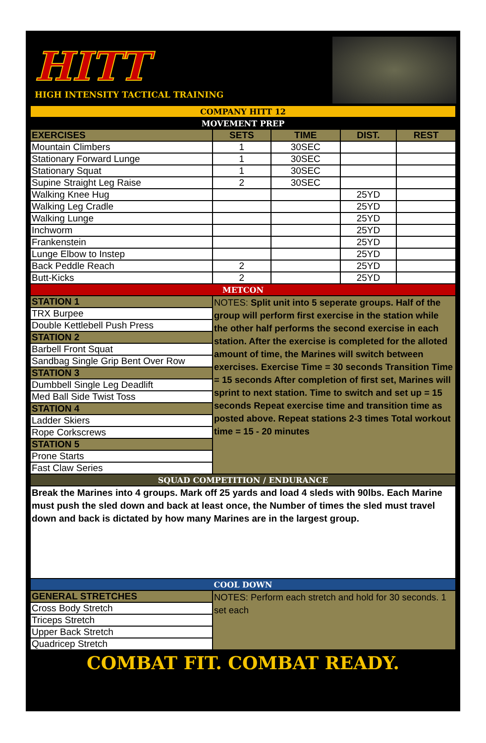HITT
HIGH INTENSITY TACTICAL TRAINING
| COMPANY HITT 12 | | | | |
| MOVEMENT PREP | | | | |
| EXERCISES | SETS | TIME | DIST. | REST |
| Mountain Climbers | 1 | 30SEC | | |
| Stationary Forward Lunge | 1 | 30SEC | | |
| Stationary Squat | 1 | 30SEC | | |
| Supine Straight Leg Raise | 2 | 30SEC | | |
| Walking Knee Hug | | | 25YD | |
| Walking Leg Cradle | | | 25YD | |
| Walking Lunge | | | 25YD | |
| Inchworm | | | 25YD | |
| Frankenstein | | | 25YD | |
| Lunge Elbow to Instep | | | 25YD | |
| Back Peddle Reach | 2 | | 25YD | |
| Butt-Kicks | 2 | | 25YD | |
| METCON | | | | |
| STATION 1 | NOTES: Split unit into 5 seperate groups. Half of the group will perform first exercise in the station while the other half performs the second exercise in each station. After the exercise is completed for the alloted amount of time, the Marines will switch between exercises. Exercise Time = 30 seconds Transition Time = 15 seconds After completion of first set, Marines will sprint to next station. Time to switch and set up = 15 seconds Repeat exercise time and transition time as posted above. Repeat stations 2-3 times Total workout time = 15 - 20 minutes | | | |
| TRX Burpee | | | | |
| Double Kettlebell Push Press | | | | |
| STATION 2 | | | | |
| Barbell Front Squat | | | | |
| Sandbag Single Grip Bent Over Row | | | | |
| STATION 3 | | | | |
| Dumbbell Single Leg Deadlift | | | | |
| Med Ball Side Twist Toss | | | | |
| STATION 4 | | | | |
| Ladder Skiers | | | | |
| Rope Corkscrews | | | | |
| STATION 5 | | | | |
| Prone Starts | | | | |
| Fast Claw Series | | | | |
| SQUAD COMPETITION / ENDURANCE | | | | |
| Break the Marines into 4 groups. Mark off 25 yards and load 4 sleds with 90lbs. Each Marine must push the sled down and back at least once, the Number of times the sled must travel down and back is dictated by how many Marines are in the largest group. | | | | |
| COOL DOWN | | | | |
| GENERAL STRETCHES | NOTES: Perform each stretch and hold for 30 seconds. 1 set each | | | |
| Cross Body Stretch | | | | |
| Triceps Stretch | | | | |
| Upper Back Stretch | | | | |
| Quadricep Stretch | | | | |
COMBAT FIT. COMBAT READY.